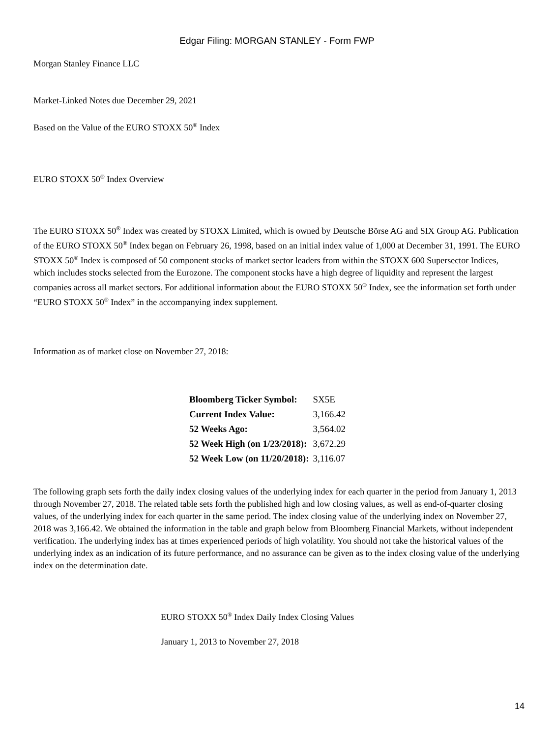Edgar Filing: MORGAN STANLEY - Form FWP
Morgan Stanley Finance LLC
Market-Linked Notes due December 29, 2021
Based on the Value of the EURO STOXX 50<sup>®</sup> Index
EURO STOXX 50<sup>®</sup> Index Overview
The EURO STOXX 50<sup>®</sup> Index was created by STOXX Limited, which is owned by Deutsche Börse AG and SIX Group AG. Publication of the EURO STOXX 50<sup>®</sup> Index began on February 26, 1998, based on an initial index value of 1,000 at December 31, 1991. The EURO STOXX 50<sup>®</sup> Index is composed of 50 component stocks of market sector leaders from within the STOXX 600 Supersector Indices, which includes stocks selected from the Eurozone. The component stocks have a high degree of liquidity and represent the largest companies across all market sectors. For additional information about the EURO STOXX 50<sup>®</sup> Index, see the information set forth under “EURO STOXX 50<sup>®</sup> Index” in the accompanying index supplement.
Information as of market close on November 27, 2018:
| Bloomberg Ticker Symbol: | SX5E |
| Current Index Value: | 3,166.42 |
| 52 Weeks Ago: | 3,564.02 |
| 52 Week High (on 1/23/2018): | 3,672.29 |
| 52 Week Low (on 11/20/2018): | 3,116.07 |
The following graph sets forth the daily index closing values of the underlying index for each quarter in the period from January 1, 2013 through November 27, 2018. The related table sets forth the published high and low closing values, as well as end-of-quarter closing values, of the underlying index for each quarter in the same period. The index closing value of the underlying index on November 27, 2018 was 3,166.42. We obtained the information in the table and graph below from Bloomberg Financial Markets, without independent verification. The underlying index has at times experienced periods of high volatility. You should not take the historical values of the underlying index as an indication of its future performance, and no assurance can be given as to the index closing value of the underlying index on the determination date.
EURO STOXX 50<sup>®</sup> Index Daily Index Closing Values
January 1, 2013 to November 27, 2018
14